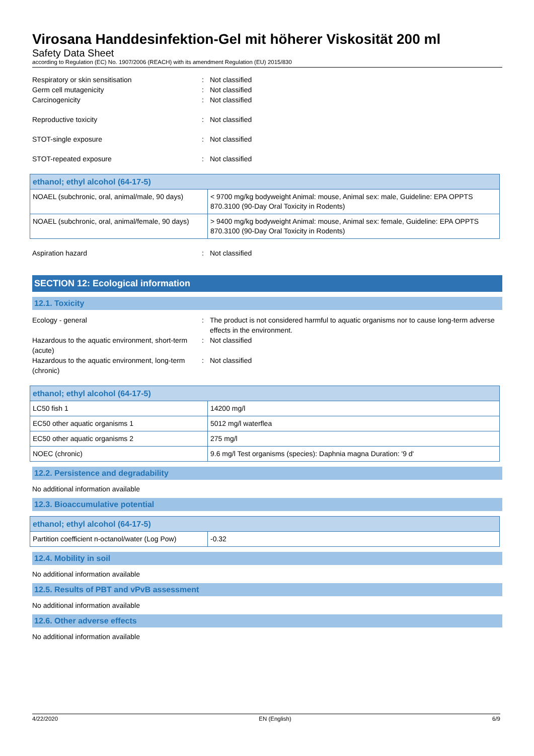Virosana Handdesinfektion-Gel mit höherer Viskosität 200 ml
Safety Data Sheet
according to Regulation (EC) No. 1907/2006 (REACH) with its amendment Regulation (EU) 2015/830
Respiratory or skin sensitisation : Not classified
Germ cell mutagenicity : Not classified
Carcinogenicity : Not classified
Reproductive toxicity : Not classified
STOT-single exposure : Not classified
STOT-repeated exposure : Not classified
| ethanol; ethyl alcohol (64-17-5) | |
| NOAEL (subchronic, oral, animal/male, 90 days) | < 9700 mg/kg bodyweight Animal: mouse, Animal sex: male, Guideline: EPA OPPTS 870.3100 (90-Day Oral Toxicity in Rodents) |
| NOAEL (subchronic, oral, animal/female, 90 days) | > 9400 mg/kg bodyweight Animal: mouse, Animal sex: female, Guideline: EPA OPPTS 870.3100 (90-Day Oral Toxicity in Rodents) |
Aspiration hazard : Not classified
SECTION 12: Ecological information
12.1. Toxicity
Ecology - general : The product is not considered harmful to aquatic organisms nor to cause long-term adverse effects in the environment.
Hazardous to the aquatic environment, short-term (acute)
: Not classified
Hazardous to the aquatic environment, long-term (chronic)
: Not classified
| ethanol; ethyl alcohol (64-17-5) | |
| LC50 fish 1 | 14200 mg/l |
| EC50 other aquatic organisms 1 | 5012 mg/l waterflea |
| EC50 other aquatic organisms 2 | 275 mg/l |
| NOEC (chronic) | 9.6 mg/l Test organisms (species): Daphnia magna Duration: '9 d' |
12.2. Persistence and degradability
No additional information available
12.3. Bioaccumulative potential
| ethanol; ethyl alcohol (64-17-5) | |
| Partition coefficient n-octanol/water (Log Pow) | -0.32 |
12.4. Mobility in soil
No additional information available
12.5. Results of PBT and vPvB assessment
No additional information available
12.6. Other adverse effects
No additional information available
4/22/2020 EN (English) 6/9